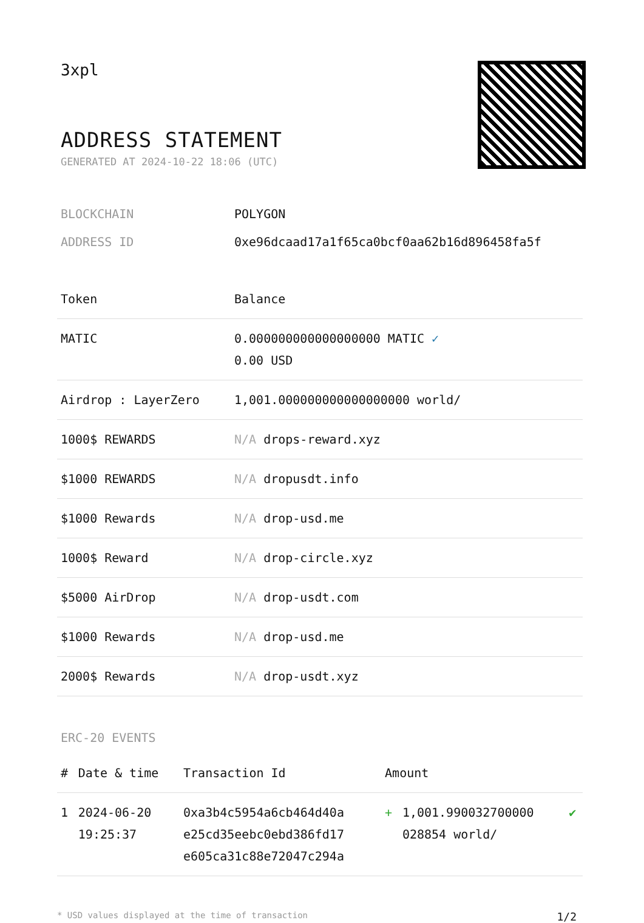3xpl
ADDRESS STATEMENT
GENERATED AT 2024-10-22 18:06 (UTC)
BLOCKCHAIN POLYGON
ADDRESS ID 0xe96dcaad17a1f65ca0bcf0aa62b16d896458fa5f
| Token | Balance |
| --- | --- |
| MATIC | 0.000000000000000000 MATIC ✓ 0.00 USD |
| Airdrop : LayerZero | 1,001.000000000000000000 world/ |
| 1000$ REWARDS | N/A drops-reward.xyz |
| $1000 REWARDS | N/A dropusdt.info |
| $1000 Rewards | N/A drop-usd.me |
| 1000$ Reward | N/A drop-circle.xyz |
| $5000 AirDrop | N/A drop-usdt.com |
| $1000 Rewards | N/A drop-usd.me |
| 2000$ Rewards | N/A drop-usdt.xyz |
ERC-20 EVENTS
| # | Date & time | Transaction Id | Amount | | |
| --- | --- | --- | --- | --- | --- |
| 1 | 2024-06-20 19:25:37 | 0xa3b4c5954a6cb464d40a e25cd35eebc0ebd386fd17 e605ca31c88e72047c294a | + | 1,001.990032700000 028854 world/ | ✔ |
* USD values displayed at the time of transaction 1/2